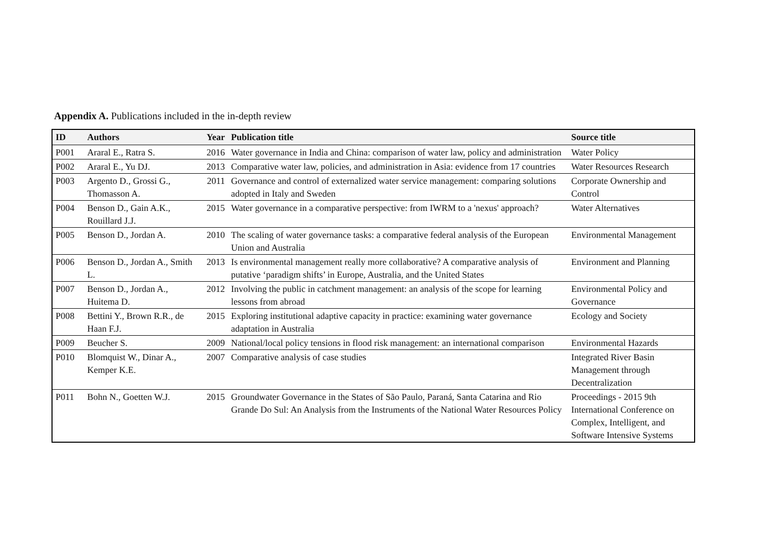Appendix A. Publications included in the in-depth review
| ID | Authors | Year | Publication title | Source title |
| --- | --- | --- | --- | --- |
| P001 | Araral E., Ratra S. | 2016 | Water governance in India and China: comparison of water law, policy and administration | Water Policy |
| P002 | Araral E., Yu DJ. | 2013 | Comparative water law, policies, and administration in Asia: evidence from 17 countries | Water Resources Research |
| P003 | Argento D., Grossi G., Thomasson A. | 2011 | Governance and control of externalized water service management: comparing solutions adopted in Italy and Sweden | Corporate Ownership and Control |
| P004 | Benson D., Gain A.K., Rouillard J.J. | 2015 | Water governance in a comparative perspective: from IWRM to a 'nexus' approach? | Water Alternatives |
| P005 | Benson D., Jordan A. | 2010 | The scaling of water governance tasks: a comparative federal analysis of the European Union and Australia | Environmental Management |
| P006 | Benson D., Jordan A., Smith L. | 2013 | Is environmental management really more collaborative? A comparative analysis of putative ‘paradigm shifts’ in Europe, Australia, and the United States | Environment and Planning |
| P007 | Benson D., Jordan A., Huitema D. | 2012 | Involving the public in catchment management: an analysis of the scope for learning lessons from abroad | Environmental Policy and Governance |
| P008 | Bettini Y., Brown R.R., de Haan F.J. | 2015 | Exploring institutional adaptive capacity in practice: examining water governance adaptation in Australia | Ecology and Society |
| P009 | Beucher S. | 2009 | National/local policy tensions in flood risk management: an international comparison | Environmental Hazards |
| P010 | Blomquist W., Dinar A., Kemper K.E. | 2007 | Comparative analysis of case studies | Integrated River Basin Management through Decentralization |
| P011 | Bohn N., Goetten W.J. | 2015 | Groundwater Governance in the States of São Paulo, Paraná, Santa Catarina and Rio Grande Do Sul: An Analysis from the Instruments of the National Water Resources Policy | Proceedings - 2015 9th International Conference on Complex, Intelligent, and Software Intensive Systems |